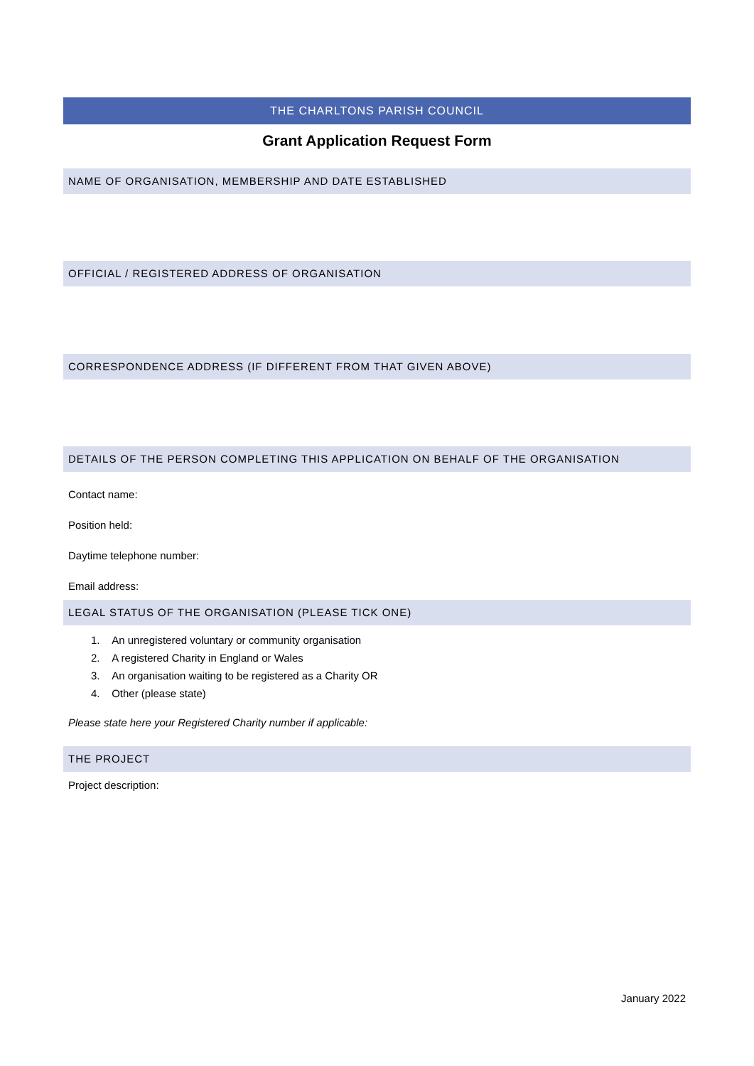THE CHARLTONS PARISH COUNCIL
Grant Application Request Form
NAME OF ORGANISATION, MEMBERSHIP AND DATE ESTABLISHED
OFFICIAL / REGISTERED ADDRESS OF ORGANISATION
CORRESPONDENCE ADDRESS (IF DIFFERENT FROM THAT GIVEN ABOVE)
DETAILS OF THE PERSON COMPLETING THIS APPLICATION ON BEHALF OF THE ORGANISATION
Contact name:
Position held:
Daytime telephone number:
Email address:
LEGAL STATUS OF THE ORGANISATION (PLEASE TICK ONE)
1. An unregistered voluntary or community organisation
2. A registered Charity in England or Wales
3. An organisation waiting to be registered as a Charity OR
4. Other (please state)
Please state here your Registered Charity number if applicable:
THE PROJECT
Project description:
January 2022